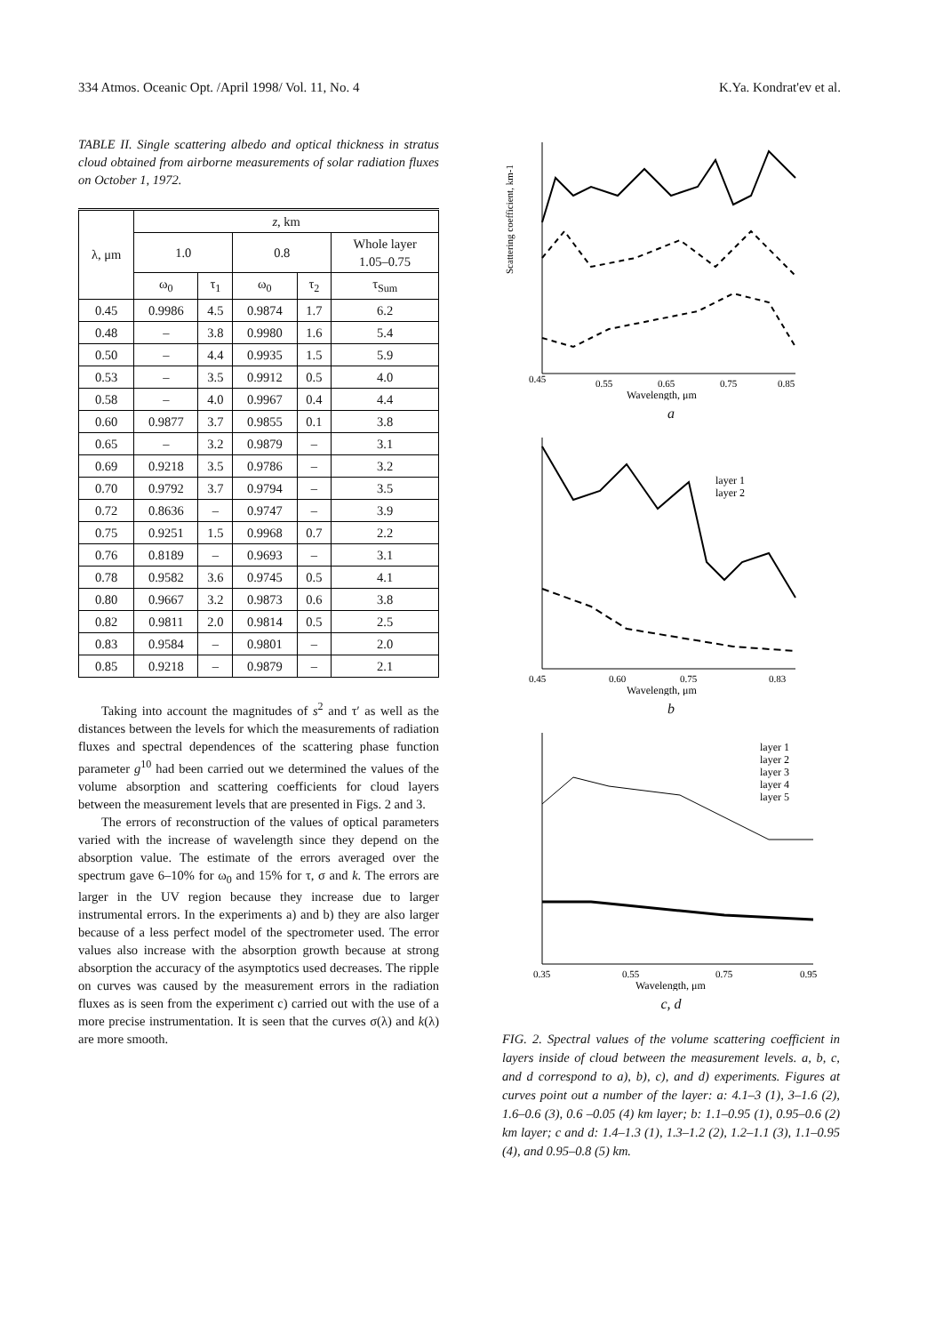334 Atmos. Oceanic Opt. /April 1998/ Vol. 11, No. 4 K.Ya. Kondrat'ev et al.
TABLE II. Single scattering albedo and optical thickness in stratus cloud obtained from airborne measurements of solar radiation fluxes on October 1, 1972.
| λ, μm | z , km | | | | |
| --- | --- | --- | --- | --- | --- |
| | 1.0 | | 0.8 | | Whole layer 1.05–0.75 |
| | ω<sub>0</sub> | τ<sub>1</sub> | ω<sub>0</sub> | τ<sub>2</sub> | τ<sub>Sum</sub> |
| 0.45 | 0.9986 | 4.5 | 0.9874 | 1.7 | 6.2 |
| 0.48 | – | 3.8 | 0.9980 | 1.6 | 5.4 |
| 0.50 | – | 4.4 | 0.9935 | 1.5 | 5.9 |
| 0.53 | – | 3.5 | 0.9912 | 0.5 | 4.0 |
| 0.58 | – | 4.0 | 0.9967 | 0.4 | 4.4 |
| 0.60 | 0.9877 | 3.7 | 0.9855 | 0.1 | 3.8 |
| 0.65 | – | 3.2 | 0.9879 | – | 3.1 |
| 0.69 | 0.9218 | 3.5 | 0.9786 | – | 3.2 |
| 0.70 | 0.9792 | 3.7 | 0.9794 | – | 3.5 |
| 0.72 | 0.8636 | – | 0.9747 | – | 3.9 |
| 0.75 | 0.9251 | 1.5 | 0.9968 | 0.7 | 2.2 |
| 0.76 | 0.8189 | – | 0.9693 | – | 3.1 |
| 0.78 | 0.9582 | 3.6 | 0.9745 | 0.5 | 4.1 |
| 0.80 | 0.9667 | 3.2 | 0.9873 | 0.6 | 3.8 |
| 0.82 | 0.9811 | 2.0 | 0.9814 | 0.5 | 2.5 |
| 0.83 | 0.9584 | – | 0.9801 | – | 2.0 |
| 0.85 | 0.9218 | – | 0.9879 | – | 2.1 |
Taking into account the magnitudes of s<sup>2</sup> and τ′ as well as the distances between the levels for which the measurements of radiation fluxes and spectral dependences of the scattering phase function parameter g<sup>10</sup> had been carried out we determined the values of the volume absorption and scattering coefficients for cloud layers between the measurement levels that are presented in Figs. 2 and 3.
The errors of reconstruction of the values of optical parameters varied with the increase of wavelength since they depend on the absorption value. The estimate of the errors averaged over the spectrum gave 6–10% for ω<sub>0</sub> and 15% for τ, σ and k. The errors are larger in the UV region because they increase due to larger instrumental errors. In the experiments a) and b) they are also larger because of a less perfect model of the spectrometer used. The error values also increase with the absorption growth because at strong absorption the accuracy of the asymptotics used decreases. The ripple on curves was caused by the measurement errors in the radiation fluxes as is seen from the experiment c) carried out with the use of a more precise instrumentation. It is seen that the curves σ(λ) and k(λ) are more smooth.
Scattering coefficient, km-1
0.45
0.55
0.65
0.75
0.85
Wavelength, μm
a
layer 1
layer 2
0.45
0.60
0.75
0.83
Wavelength, μm
b
layer 1
layer 2
layer 3
layer 4
layer 5
0.35
0.55
0.75
0.95
Wavelength, μm
c, d
FIG. 2. Spectral values of the volume scattering coefficient in layers inside of cloud between the measurement levels. a, b, c, and d correspond to a), b), c), and d) experiments. Figures at curves point out a number of the layer: a: 4.1–3 (1), 3–1.6 (2), 1.6–0.6 (3), 0.6 –0.05 (4) km layer; b: 1.1–0.95 (1), 0.95–0.6 (2) km layer; c and d: 1.4–1.3 (1), 1.3–1.2 (2), 1.2–1.1 (3), 1.1–0.95 (4), and 0.95–0.8 (5) km.